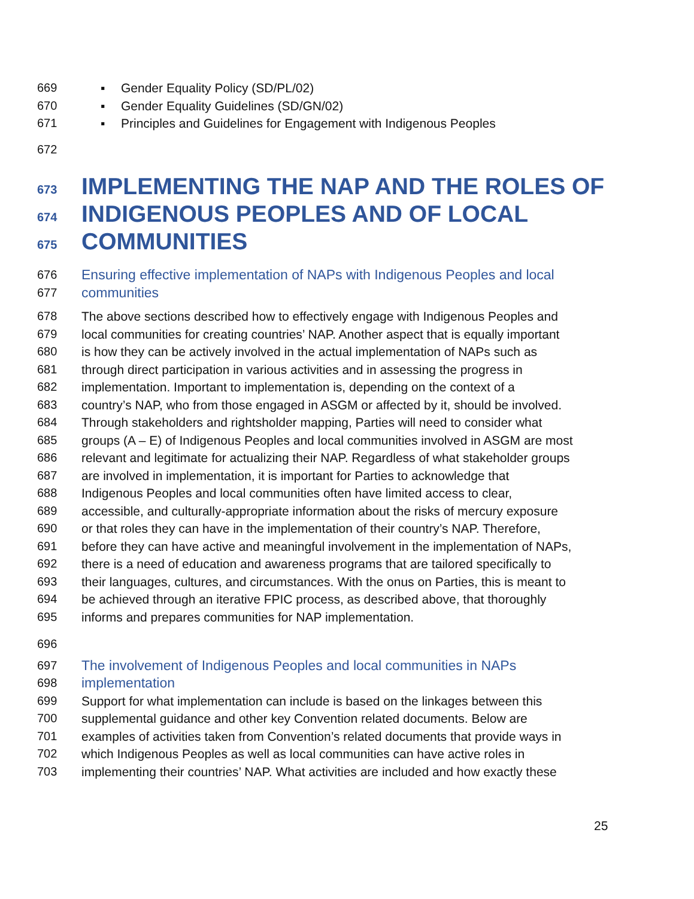669 ▪ Gender Equality Policy (SD/PL/02)
670 ▪ Gender Equality Guidelines (SD/GN/02)
671 ▪ Principles and Guidelines for Engagement with Indigenous Peoples
672
673 IMPLEMENTING THE NAP AND THE ROLES OF
674 INDIGENOUS PEOPLES AND OF LOCAL
675 COMMUNITIES
676 Ensuring effective implementation of NAPs with Indigenous Peoples and local
677 communities
678 The above sections described how to effectively engage with Indigenous Peoples and
679 local communities for creating countries’ NAP. Another aspect that is equally important
680 is how they can be actively involved in the actual implementation of NAPs such as
681 through direct participation in various activities and in assessing the progress in
682 implementation. Important to implementation is, depending on the context of a
683 country’s NAP, who from those engaged in ASGM or affected by it, should be involved.
684 Through stakeholders and rightsholder mapping, Parties will need to consider what
685 groups (A – E) of Indigenous Peoples and local communities involved in ASGM are most
686 relevant and legitimate for actualizing their NAP. Regardless of what stakeholder groups
687 are involved in implementation, it is important for Parties to acknowledge that
688 Indigenous Peoples and local communities often have limited access to clear,
689 accessible, and culturally-appropriate information about the risks of mercury exposure
690 or that roles they can have in the implementation of their country’s NAP. Therefore,
691 before they can have active and meaningful involvement in the implementation of NAPs,
692 there is a need of education and awareness programs that are tailored specifically to
693 their languages, cultures, and circumstances. With the onus on Parties, this is meant to
694 be achieved through an iterative FPIC process, as described above, that thoroughly
695 informs and prepares communities for NAP implementation.
696
697 The involvement of Indigenous Peoples and local communities in NAPs
698 implementation
699 Support for what implementation can include is based on the linkages between this
700 supplemental guidance and other key Convention related documents. Below are
701 examples of activities taken from Convention’s related documents that provide ways in
702 which Indigenous Peoples as well as local communities can have active roles in
703 implementing their countries’ NAP. What activities are included and how exactly these
25